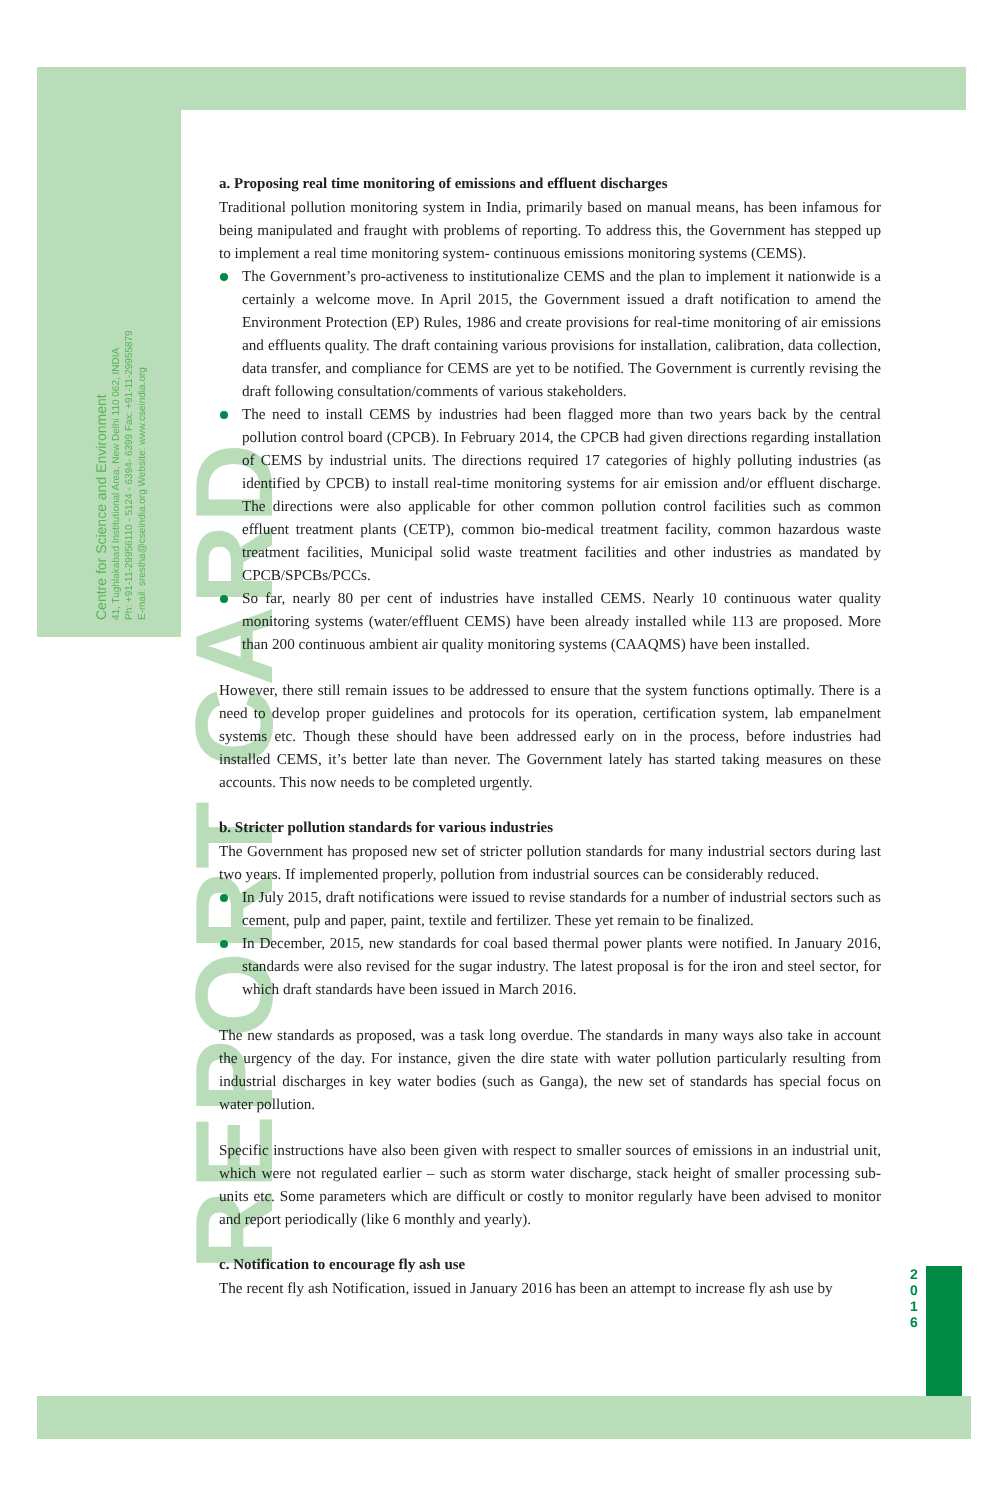Centre for Science and Environment
41, Tughlakabad Institutional Area, New Delhi 110 062, INDIA
Ph: +91-11-29956110 - 5124 - 6394- 6399 Fax: +91-11-29955879
E-mail: srestha@cseindia.org Website: www.cseindia.org
REPORT CARD
2
0
1
6
a. Proposing real time monitoring of emissions and effluent discharges
Traditional pollution monitoring system in India, primarily based on manual means, has been infamous for being manipulated and fraught with problems of reporting. To address this, the Government has stepped up to implement a real time monitoring system- continuous emissions monitoring systems (CEMS).
The Government’s pro-activeness to institutionalize CEMS and the plan to implement it nationwide is a certainly a welcome move. In April 2015, the Government issued a draft notification to amend the Environment Protection (EP) Rules, 1986 and create provisions for real-time monitoring of air emissions and effluents quality. The draft containing various provisions for installation, calibration, data collection, data transfer, and compliance for CEMS are yet to be notified. The Government is currently revising the draft following consultation/comments of various stakeholders.
The need to install CEMS by industries had been flagged more than two years back by the central pollution control board (CPCB). In February 2014, the CPCB had given directions regarding installation of CEMS by industrial units. The directions required 17 categories of highly polluting industries (as identified by CPCB) to install real-time monitoring systems for air emission and/or effluent discharge. The directions were also applicable for other common pollution control facilities such as common effluent treatment plants (CETP), common bio-medical treatment facility, common hazardous waste treatment facilities, Municipal solid waste treatment facilities and other industries as mandated by CPCB/SPCBs/PCCs.
So far, nearly 80 per cent of industries have installed CEMS. Nearly 10 continuous water quality monitoring systems (water/effluent CEMS) have been already installed while 113 are proposed. More than 200 continuous ambient air quality monitoring systems (CAAQMS) have been installed.
However, there still remain issues to be addressed to ensure that the system functions optimally. There is a need to develop proper guidelines and protocols for its operation, certification system, lab empanelment systems etc. Though these should have been addressed early on in the process, before industries had installed CEMS, it’s better late than never. The Government lately has started taking measures on these accounts. This now needs to be completed urgently.
b. Stricter pollution standards for various industries
The Government has proposed new set of stricter pollution standards for many industrial sectors during last two years. If implemented properly, pollution from industrial sources can be considerably reduced.
In July 2015, draft notifications were issued to revise standards for a number of industrial sectors such as cement, pulp and paper, paint, textile and fertilizer. These yet remain to be finalized.
In December, 2015, new standards for coal based thermal power plants were notified. In January 2016, standards were also revised for the sugar industry. The latest proposal is for the iron and steel sector, for which draft standards have been issued in March 2016.
The new standards as proposed, was a task long overdue. The standards in many ways also take in account the urgency of the day. For instance, given the dire state with water pollution particularly resulting from industrial discharges in key water bodies (such as Ganga), the new set of standards has special focus on water pollution.
Specific instructions have also been given with respect to smaller sources of emissions in an industrial unit, which were not regulated earlier – such as storm water discharge, stack height of smaller processing sub-units etc. Some parameters which are difficult or costly to monitor regularly have been advised to monitor and report periodically (like 6 monthly and yearly).
c. Notification to encourage fly ash use
The recent fly ash Notification, issued in January 2016 has been an attempt to increase fly ash use by